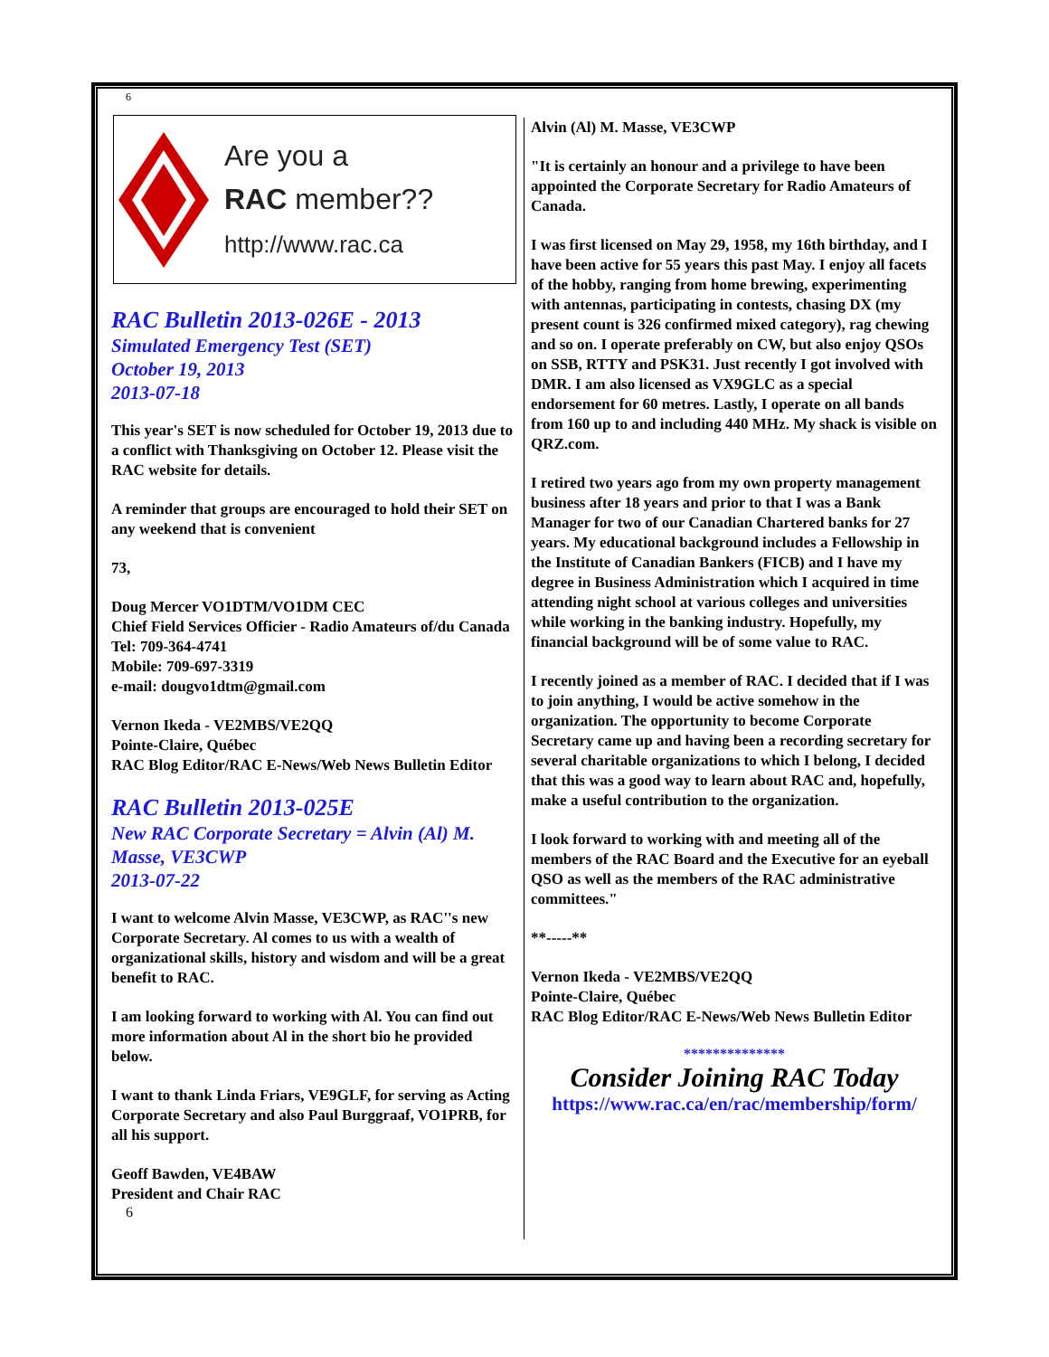6
Are you a
RAC member??
http://www.rac.ca
RAC Bulletin 2013-026E - 2013
Simulated Emergency Test (SET)
October 19, 2013
2013-07-18
This year's SET is now scheduled for October 19, 2013 due to a conflict with Thanksgiving on October 12. Please visit the RAC website for details.
A reminder that groups are encouraged to hold their SET on any weekend that is convenient
73,
Doug Mercer VO1DTM/VO1DM CEC
Chief Field Services Officier - Radio Amateurs of/du Canada
Tel: 709-364-4741
Mobile: 709-697-3319
e-mail: dougvo1dtm@gmail.com
Vernon Ikeda - VE2MBS/VE2QQ
Pointe-Claire, Québec
RAC Blog Editor/RAC E-News/Web News Bulletin Editor
RAC Bulletin 2013-025E
New RAC Corporate Secretary = Alvin (Al) M. Masse, VE3CWP
2013-07-22
I want to welcome Alvin Masse, VE3CWP, as RAC''s new Corporate Secretary. Al comes to us with a wealth of organizational skills, history and wisdom and will be a great benefit to RAC.
I am looking forward to working with Al. You can find out more information about Al in the short bio he provided below.
I want to thank Linda Friars, VE9GLF, for serving as Acting Corporate Secretary and also Paul Burggraaf, VO1PRB, for all his support.
Geoff Bawden, VE4BAW
President and Chair RAC
6
Alvin (Al) M. Masse, VE3CWP
"It is certainly an honour and a privilege to have been appointed the Corporate Secretary for Radio Amateurs of Canada.
I was first licensed on May 29, 1958, my 16th birthday, and I have been active for 55 years this past May. I enjoy all facets of the hobby, ranging from home brewing, experimenting with antennas, participating in contests, chasing DX (my present count is 326 confirmed mixed category), rag chewing and so on. I operate preferably on CW, but also enjoy QSOs on SSB, RTTY and PSK31. Just recently I got involved with DMR. I am also licensed as VX9GLC as a special endorsement for 60 metres. Lastly, I operate on all bands from 160 up to and including 440 MHz. My shack is visible on QRZ.com.
I retired two years ago from my own property management business after 18 years and prior to that I was a Bank Manager for two of our Canadian Chartered banks for 27 years. My educational background includes a Fellowship in the Institute of Canadian Bankers (FICB) and I have my degree in Business Administration which I acquired in time attending night school at various colleges and universities while working in the banking industry. Hopefully, my financial background will be of some value to RAC.
I recently joined as a member of RAC. I decided that if I was to join anything, I would be active somehow in the organization. The opportunity to become Corporate Secretary came up and having been a recording secretary for several charitable organizations to which I belong, I decided that this was a good way to learn about RAC and, hopefully, make a useful contribution to the organization.
I look forward to working with and meeting all of the members of the RAC Board and the Executive for an eyeball QSO as well as the members of the RAC administrative committees."
**-----**
Vernon Ikeda - VE2MBS/VE2QQ
Pointe-Claire, Québec
RAC Blog Editor/RAC E-News/Web News Bulletin Editor
**************
Consider Joining RAC Today
https://www.rac.ca/en/rac/membership/form/